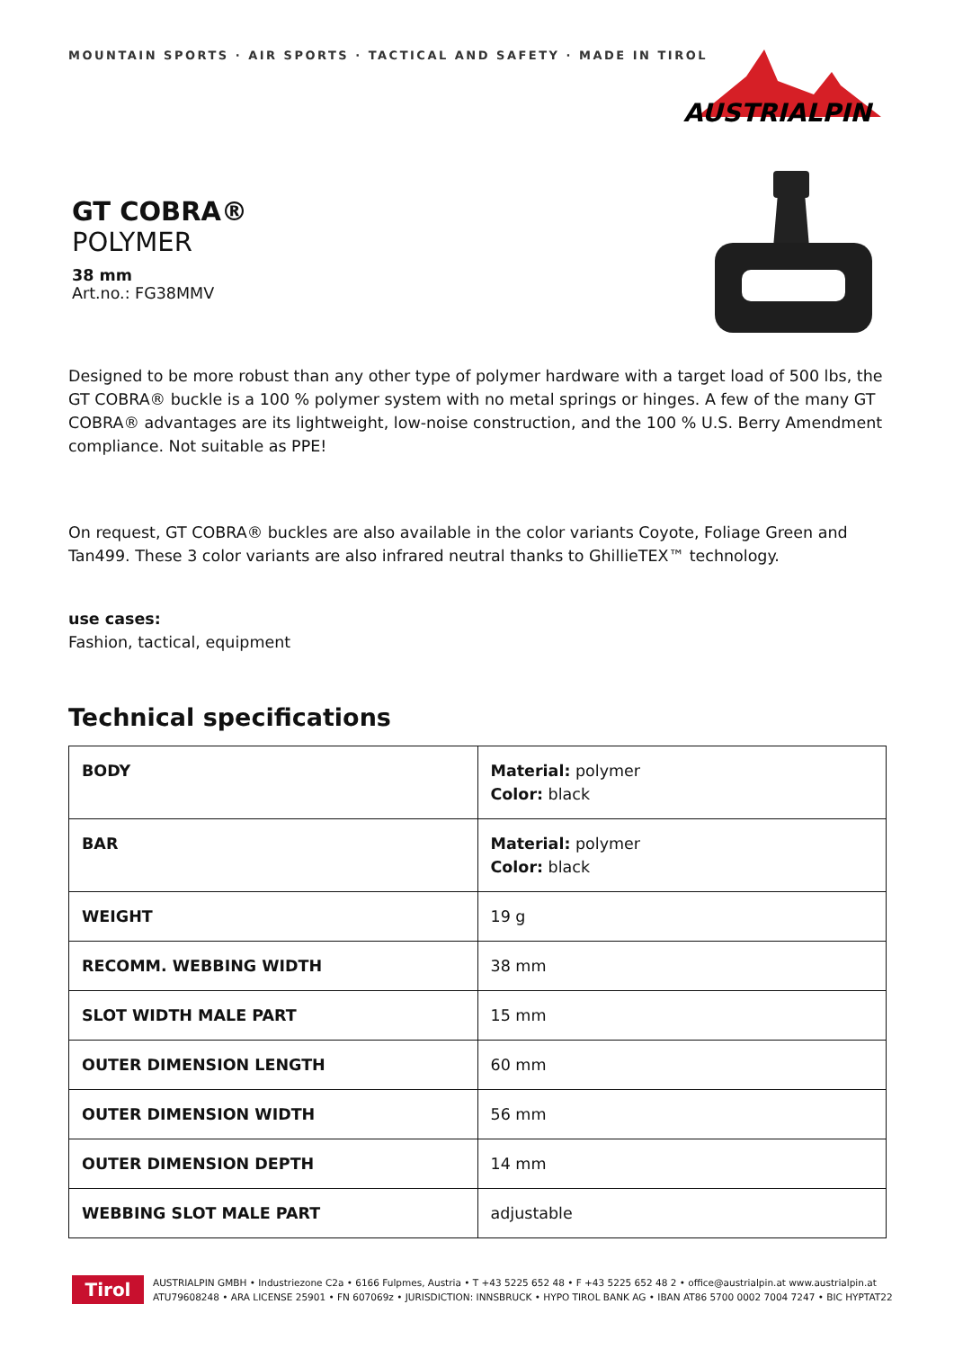MOUNTAIN SPORTS · AIR SPORTS · TACTICAL AND SAFETY · MADE IN TIROL
AUSTRIALPIN
GT COBRA®
POLYMER
38 mm
Art.no.: FG38MMV
Designed to be more robust than any other type of polymer hardware with a target load of 500 lbs, the GT COBRA® buckle is a 100 % polymer system with no metal springs or hinges. A few of the many GT COBRA® advantages are its lightweight, low-noise construction, and the 100 % U.S. Berry Amendment compliance. Not suitable as PPE!
On request, GT COBRA® buckles are also available in the color variants Coyote, Foliage Green and Tan499. These 3 color variants are also infrared neutral thanks to GhillieTEX™ technology.
use cases:
Fashion, tactical, equipment
Technical specifications
| BODY | Material: polymer Color: black |
| BAR | Material: polymer Color: black |
| WEIGHT | 19 g |
| RECOMM. WEBBING WIDTH | 38 mm |
| SLOT WIDTH MALE PART | 15 mm |
| OUTER DIMENSION LENGTH | 60 mm |
| OUTER DIMENSION WIDTH | 56 mm |
| OUTER DIMENSION DEPTH | 14 mm |
| WEBBING SLOT MALE PART | adjustable |
Tirol
AUSTRIALPIN GMBH • Industriezone C2a • 6166 Fulpmes, Austria • T +43 5225 652 48 • F +43 5225 652 48 2 • office@austrialpin.at www.austrialpin.at
ATU79608248 • ARA LICENSE 25901 • FN 607069z • JURISDICTION: INNSBRUCK • HYPO TIROL BANK AG • IBAN AT86 5700 0002 7004 7247 • BIC HYPTAT22